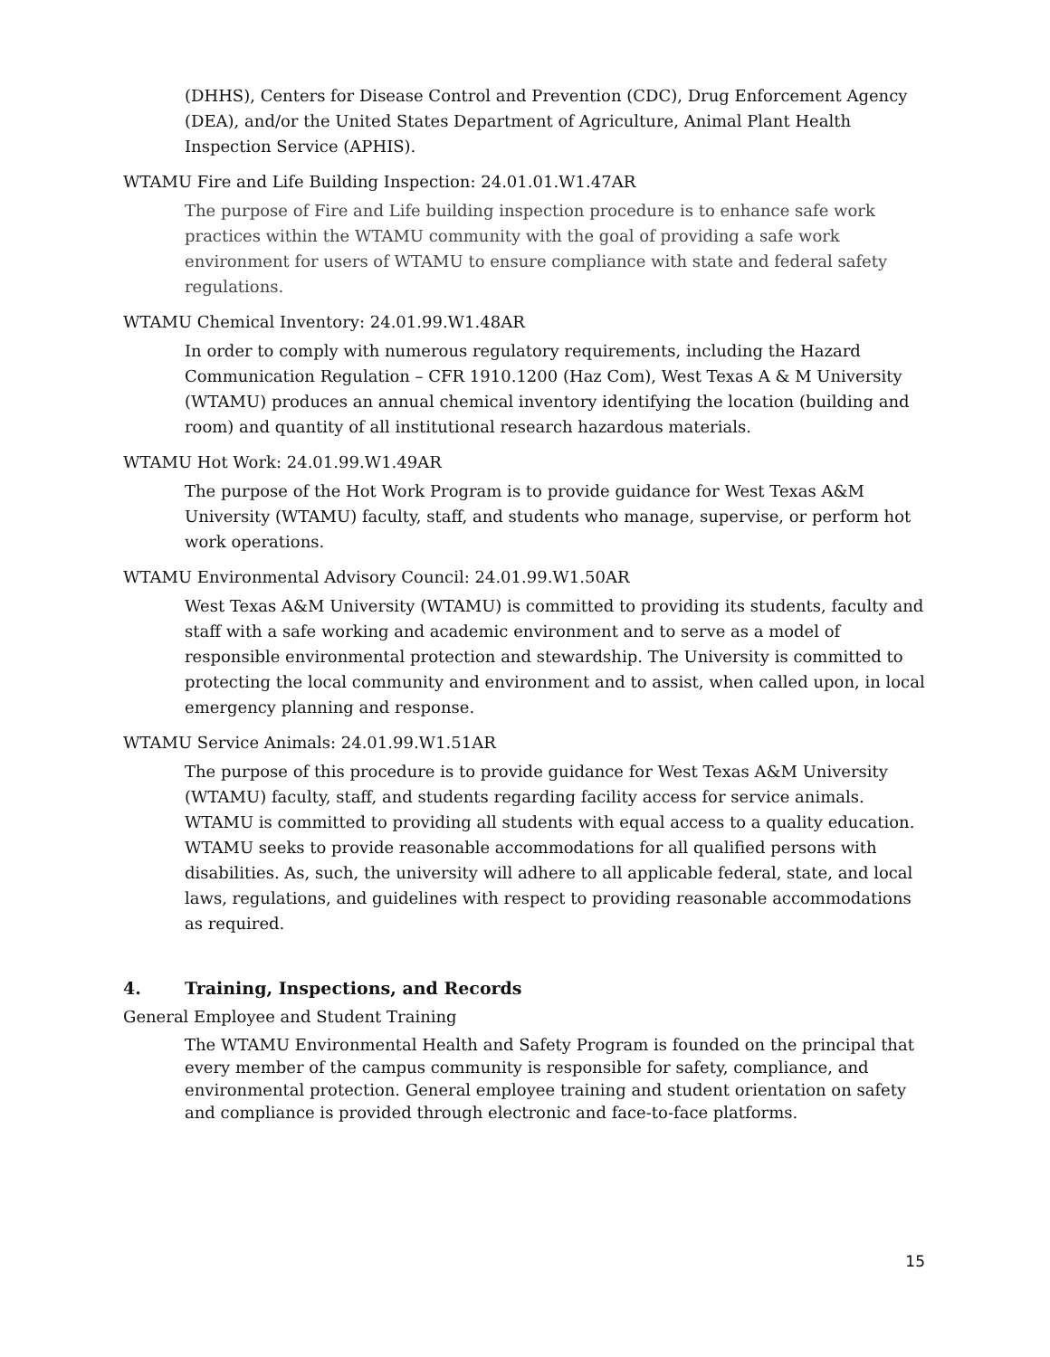(DHHS), Centers for Disease Control and Prevention (CDC), Drug Enforcement Agency (DEA), and/or the United States Department of Agriculture, Animal Plant Health Inspection Service (APHIS).
WTAMU Fire and Life Building Inspection: 24.01.01.W1.47AR
The purpose of Fire and Life building inspection procedure is to enhance safe work practices within the WTAMU community with the goal of providing a safe work environment for users of WTAMU to ensure compliance with state and federal safety regulations.
WTAMU Chemical Inventory: 24.01.99.W1.48AR
In order to comply with numerous regulatory requirements, including the Hazard Communication Regulation – CFR 1910.1200 (Haz Com), West Texas A & M University (WTAMU) produces an annual chemical inventory identifying the location (building and room) and quantity of all institutional research hazardous materials.
WTAMU Hot Work: 24.01.99.W1.49AR
The purpose of the Hot Work Program is to provide guidance for West Texas A&M University (WTAMU) faculty, staff, and students who manage, supervise, or perform hot work operations.
WTAMU Environmental Advisory Council: 24.01.99.W1.50AR
West Texas A&M University (WTAMU) is committed to providing its students, faculty and staff with a safe working and academic environment and to serve as a model of responsible environmental protection and stewardship. The University is committed to protecting the local community and environment and to assist, when called upon, in local emergency planning and response.
WTAMU Service Animals: 24.01.99.W1.51AR
The purpose of this procedure is to provide guidance for West Texas A&M University (WTAMU) faculty, staff, and students regarding facility access for service animals. WTAMU is committed to providing all students with equal access to a quality education. WTAMU seeks to provide reasonable accommodations for all qualified persons with disabilities. As, such, the university will adhere to all applicable federal, state, and local laws, regulations, and guidelines with respect to providing reasonable accommodations as required.
4. Training, Inspections, and Records
General Employee and Student Training
The WTAMU Environmental Health and Safety Program is founded on the principal that every member of the campus community is responsible for safety, compliance, and environmental protection. General employee training and student orientation on safety and compliance is provided through electronic and face-to-face platforms.
15